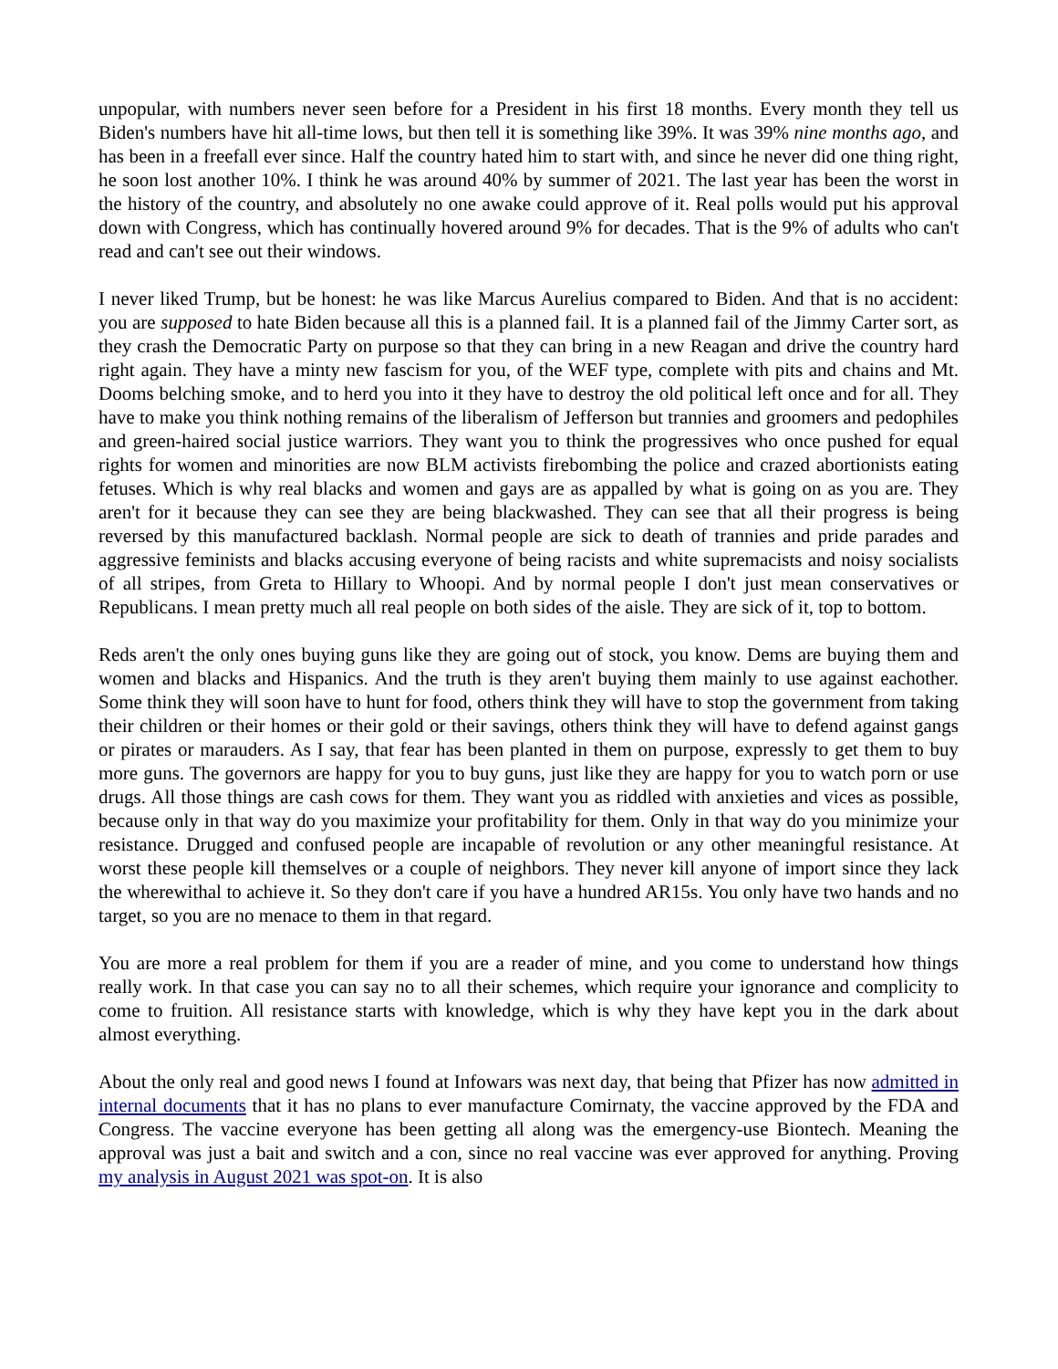unpopular, with numbers never seen before for a President in his first 18 months. Every month they tell us Biden's numbers have hit all-time lows, but then tell it is something like 39%. It was 39% nine months ago, and has been in a freefall ever since. Half the country hated him to start with, and since he never did one thing right, he soon lost another 10%. I think he was around 40% by summer of 2021. The last year has been the worst in the history of the country, and absolutely no one awake could approve of it. Real polls would put his approval down with Congress, which has continually hovered around 9% for decades. That is the 9% of adults who can't read and can't see out their windows.
I never liked Trump, but be honest: he was like Marcus Aurelius compared to Biden. And that is no accident: you are supposed to hate Biden because all this is a planned fail. It is a planned fail of the Jimmy Carter sort, as they crash the Democratic Party on purpose so that they can bring in a new Reagan and drive the country hard right again. They have a minty new fascism for you, of the WEF type, complete with pits and chains and Mt. Dooms belching smoke, and to herd you into it they have to destroy the old political left once and for all. They have to make you think nothing remains of the liberalism of Jefferson but trannies and groomers and pedophiles and green-haired social justice warriors. They want you to think the progressives who once pushed for equal rights for women and minorities are now BLM activists firebombing the police and crazed abortionists eating fetuses. Which is why real blacks and women and gays are as appalled by what is going on as you are. They aren't for it because they can see they are being blackwashed. They can see that all their progress is being reversed by this manufactured backlash. Normal people are sick to death of trannies and pride parades and aggressive feminists and blacks accusing everyone of being racists and white supremacists and noisy socialists of all stripes, from Greta to Hillary to Whoopi. And by normal people I don't just mean conservatives or Republicans. I mean pretty much all real people on both sides of the aisle. They are sick of it, top to bottom.
Reds aren't the only ones buying guns like they are going out of stock, you know. Dems are buying them and women and blacks and Hispanics. And the truth is they aren't buying them mainly to use against eachother. Some think they will soon have to hunt for food, others think they will have to stop the government from taking their children or their homes or their gold or their savings, others think they will have to defend against gangs or pirates or marauders. As I say, that fear has been planted in them on purpose, expressly to get them to buy more guns. The governors are happy for you to buy guns, just like they are happy for you to watch porn or use drugs. All those things are cash cows for them. They want you as riddled with anxieties and vices as possible, because only in that way do you maximize your profitability for them. Only in that way do you minimize your resistance. Drugged and confused people are incapable of revolution or any other meaningful resistance. At worst these people kill themselves or a couple of neighbors. They never kill anyone of import since they lack the wherewithal to achieve it. So they don't care if you have a hundred AR15s. You only have two hands and no target, so you are no menace to them in that regard.
You are more a real problem for them if you are a reader of mine, and you come to understand how things really work. In that case you can say no to all their schemes, which require your ignorance and complicity to come to fruition. All resistance starts with knowledge, which is why they have kept you in the dark about almost everything.
About the only real and good news I found at Infowars was next day, that being that Pfizer has now admitted in internal documents that it has no plans to ever manufacture Comirnaty, the vaccine approved by the FDA and Congress. The vaccine everyone has been getting all along was the emergency-use Biontech. Meaning the approval was just a bait and switch and a con, since no real vaccine was ever approved for anything. Proving my analysis in August 2021 was spot-on. It is also